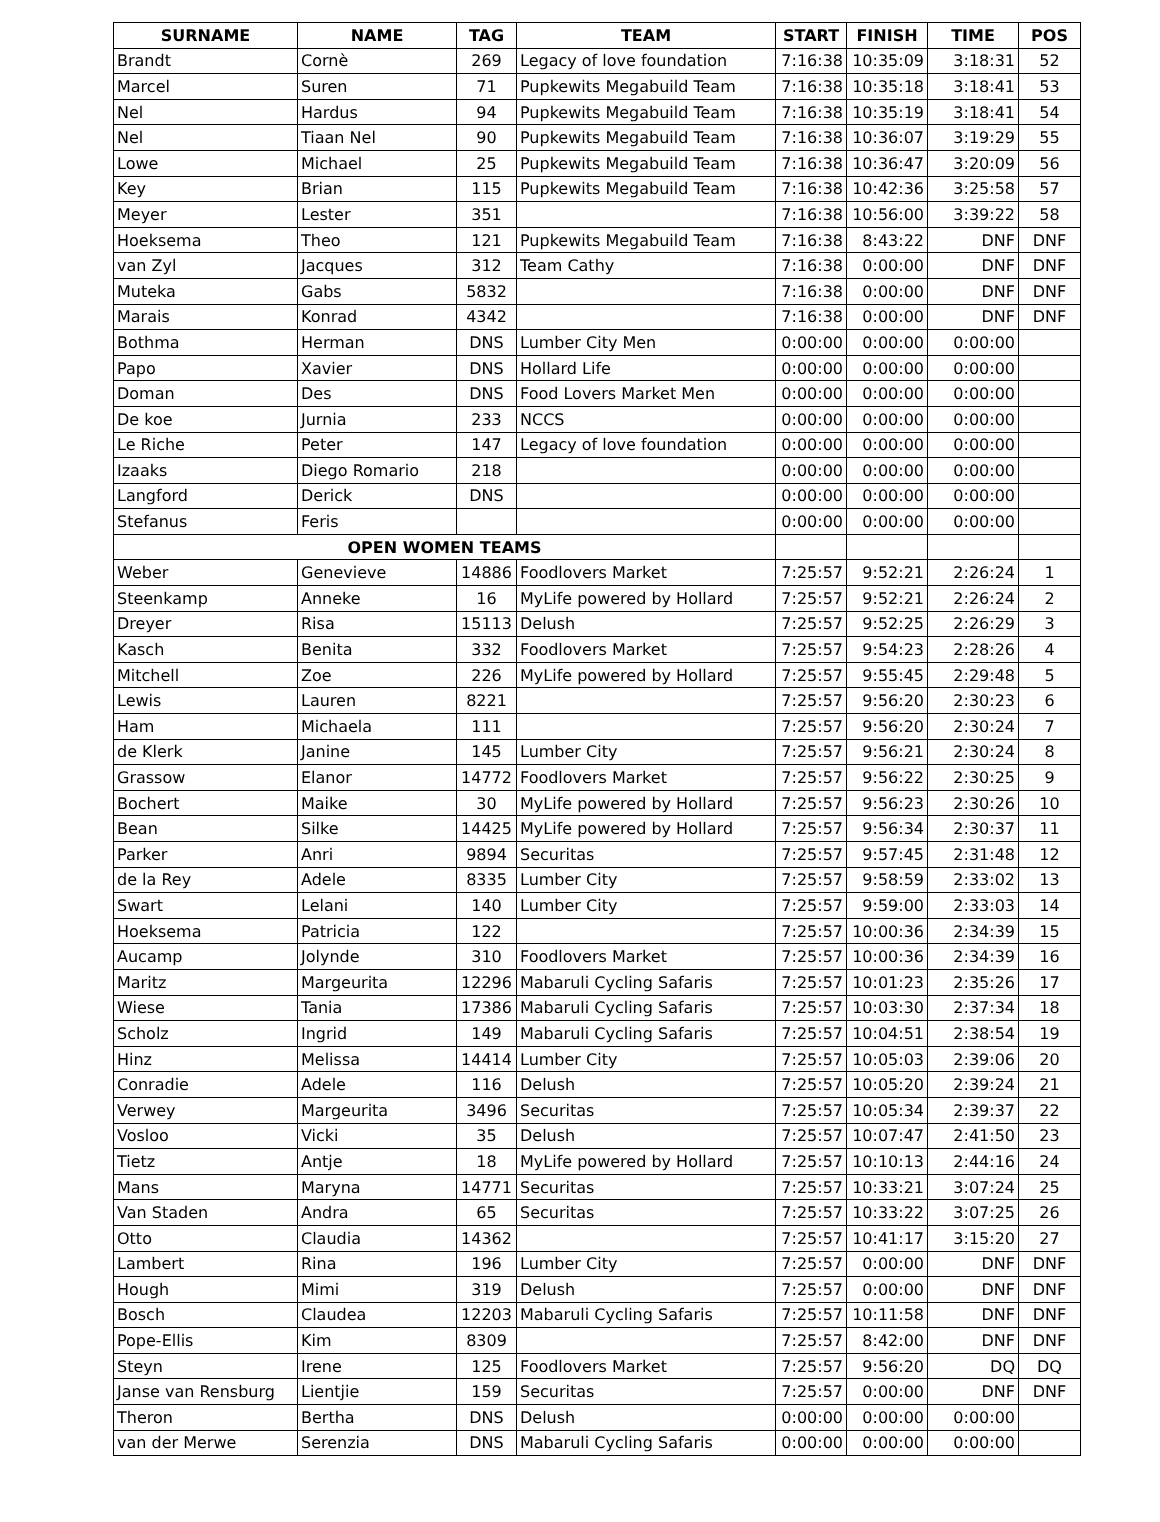| SURNAME | NAME | TAG | TEAM | START | FINISH | TIME | POS |
| --- | --- | --- | --- | --- | --- | --- | --- |
| Brandt | Cornè | 269 | Legacy of love foundation | 7:16:38 | 10:35:09 | 3:18:31 | 52 |
| Marcel | Suren | 71 | Pupkewits Megabuild Team | 7:16:38 | 10:35:18 | 3:18:41 | 53 |
| Nel | Hardus | 94 | Pupkewits Megabuild Team | 7:16:38 | 10:35:19 | 3:18:41 | 54 |
| Nel | Tiaan Nel | 90 | Pupkewits Megabuild Team | 7:16:38 | 10:36:07 | 3:19:29 | 55 |
| Lowe | Michael | 25 | Pupkewits Megabuild Team | 7:16:38 | 10:36:47 | 3:20:09 | 56 |
| Key | Brian | 115 | Pupkewits Megabuild Team | 7:16:38 | 10:42:36 | 3:25:58 | 57 |
| Meyer | Lester | 351 | | 7:16:38 | 10:56:00 | 3:39:22 | 58 |
| Hoeksema | Theo | 121 | Pupkewits Megabuild Team | 7:16:38 | 8:43:22 | DNF | DNF |
| van Zyl | Jacques | 312 | Team Cathy | 7:16:38 | 0:00:00 | DNF | DNF |
| Muteka | Gabs | 5832 | | 7:16:38 | 0:00:00 | DNF | DNF |
| Marais | Konrad | 4342 | | 7:16:38 | 0:00:00 | DNF | DNF |
| Bothma | Herman | DNS | Lumber City Men | 0:00:00 | 0:00:00 | 0:00:00 | |
| Papo | Xavier | DNS | Hollard Life | 0:00:00 | 0:00:00 | 0:00:00 | |
| Doman | Des | DNS | Food Lovers Market Men | 0:00:00 | 0:00:00 | 0:00:00 | |
| De koe | Jurnia | 233 | NCCS | 0:00:00 | 0:00:00 | 0:00:00 | |
| Le Riche | Peter | 147 | Legacy of love foundation | 0:00:00 | 0:00:00 | 0:00:00 | |
| Izaaks | Diego Romario | 218 | | 0:00:00 | 0:00:00 | 0:00:00 | |
| Langford | Derick | DNS | | 0:00:00 | 0:00:00 | 0:00:00 | |
| Stefanus | Feris | | | 0:00:00 | 0:00:00 | 0:00:00 | |
| OPEN WOMEN TEAMS | | | | | | | |
| Weber | Genevieve | 14886 | Foodlovers Market | 7:25:57 | 9:52:21 | 2:26:24 | 1 |
| Steenkamp | Anneke | 16 | MyLife powered by Hollard | 7:25:57 | 9:52:21 | 2:26:24 | 2 |
| Dreyer | Risa | 15113 | Delush | 7:25:57 | 9:52:25 | 2:26:29 | 3 |
| Kasch | Benita | 332 | Foodlovers Market | 7:25:57 | 9:54:23 | 2:28:26 | 4 |
| Mitchell | Zoe | 226 | MyLife powered by Hollard | 7:25:57 | 9:55:45 | 2:29:48 | 5 |
| Lewis | Lauren | 8221 | | 7:25:57 | 9:56:20 | 2:30:23 | 6 |
| Ham | Michaela | 111 | | 7:25:57 | 9:56:20 | 2:30:24 | 7 |
| de Klerk | Janine | 145 | Lumber City | 7:25:57 | 9:56:21 | 2:30:24 | 8 |
| Grassow | Elanor | 14772 | Foodlovers Market | 7:25:57 | 9:56:22 | 2:30:25 | 9 |
| Bochert | Maike | 30 | MyLife powered by Hollard | 7:25:57 | 9:56:23 | 2:30:26 | 10 |
| Bean | Silke | 14425 | MyLife powered by Hollard | 7:25:57 | 9:56:34 | 2:30:37 | 11 |
| Parker | Anri | 9894 | Securitas | 7:25:57 | 9:57:45 | 2:31:48 | 12 |
| de la Rey | Adele | 8335 | Lumber City | 7:25:57 | 9:58:59 | 2:33:02 | 13 |
| Swart | Lelani | 140 | Lumber City | 7:25:57 | 9:59:00 | 2:33:03 | 14 |
| Hoeksema | Patricia | 122 | | 7:25:57 | 10:00:36 | 2:34:39 | 15 |
| Aucamp | Jolynde | 310 | Foodlovers Market | 7:25:57 | 10:00:36 | 2:34:39 | 16 |
| Maritz | Margeurita | 12296 | Mabaruli Cycling Safaris | 7:25:57 | 10:01:23 | 2:35:26 | 17 |
| Wiese | Tania | 17386 | Mabaruli Cycling Safaris | 7:25:57 | 10:03:30 | 2:37:34 | 18 |
| Scholz | Ingrid | 149 | Mabaruli Cycling Safaris | 7:25:57 | 10:04:51 | 2:38:54 | 19 |
| Hinz | Melissa | 14414 | Lumber City | 7:25:57 | 10:05:03 | 2:39:06 | 20 |
| Conradie | Adele | 116 | Delush | 7:25:57 | 10:05:20 | 2:39:24 | 21 |
| Verwey | Margeurita | 3496 | Securitas | 7:25:57 | 10:05:34 | 2:39:37 | 22 |
| Vosloo | Vicki | 35 | Delush | 7:25:57 | 10:07:47 | 2:41:50 | 23 |
| Tietz | Antje | 18 | MyLife powered by Hollard | 7:25:57 | 10:10:13 | 2:44:16 | 24 |
| Mans | Maryna | 14771 | Securitas | 7:25:57 | 10:33:21 | 3:07:24 | 25 |
| Van Staden | Andra | 65 | Securitas | 7:25:57 | 10:33:22 | 3:07:25 | 26 |
| Otto | Claudia | 14362 | | 7:25:57 | 10:41:17 | 3:15:20 | 27 |
| Lambert | Rina | 196 | Lumber City | 7:25:57 | 0:00:00 | DNF | DNF |
| Hough | Mimi | 319 | Delush | 7:25:57 | 0:00:00 | DNF | DNF |
| Bosch | Claudea | 12203 | Mabaruli Cycling Safaris | 7:25:57 | 10:11:58 | DNF | DNF |
| Pope-Ellis | Kim | 8309 | | 7:25:57 | 8:42:00 | DNF | DNF |
| Steyn | Irene | 125 | Foodlovers Market | 7:25:57 | 9:56:20 | DQ | DQ |
| Janse van Rensburg | Lientjie | 159 | Securitas | 7:25:57 | 0:00:00 | DNF | DNF |
| Theron | Bertha | DNS | Delush | 0:00:00 | 0:00:00 | 0:00:00 | |
| van der Merwe | Serenzia | DNS | Mabaruli Cycling Safaris | 0:00:00 | 0:00:00 | 0:00:00 | |